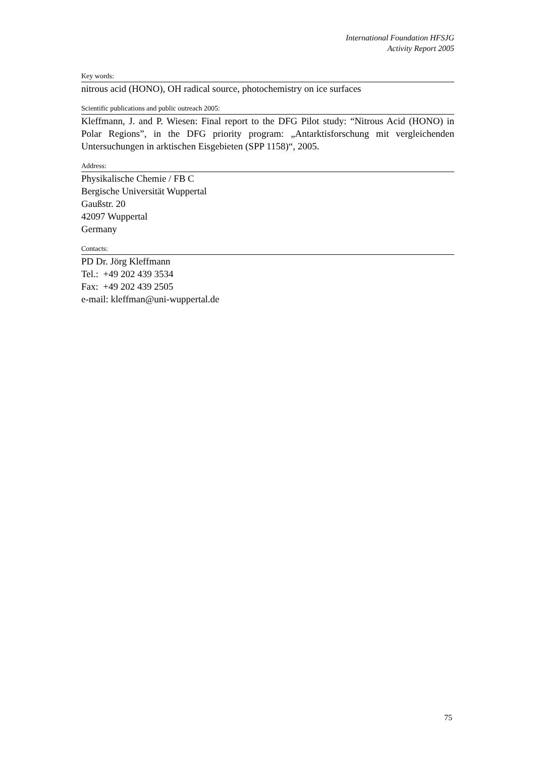International Foundation HFSJG
Activity Report 2005
Key words:
nitrous acid (HONO), OH radical source, photochemistry on ice surfaces
Scientific publications and public outreach 2005:
Kleffmann, J. and P. Wiesen: Final report to the DFG Pilot study: “Nitrous Acid (HONO) in Polar Regions”, in the DFG priority program: „Antarktisforschung mit vergleichenden Untersuchungen in arktischen Eisgebieten (SPP 1158)“, 2005.
Address:
Physikalische Chemie / FB C
Bergische Universität Wuppertal
Gaußstr. 20
42097 Wuppertal
Germany
Contacts:
PD Dr. Jörg Kleffmann
Tel.: +49 202 439 3534
Fax: +49 202 439 2505
e-mail: kleffman@uni-wuppertal.de
75